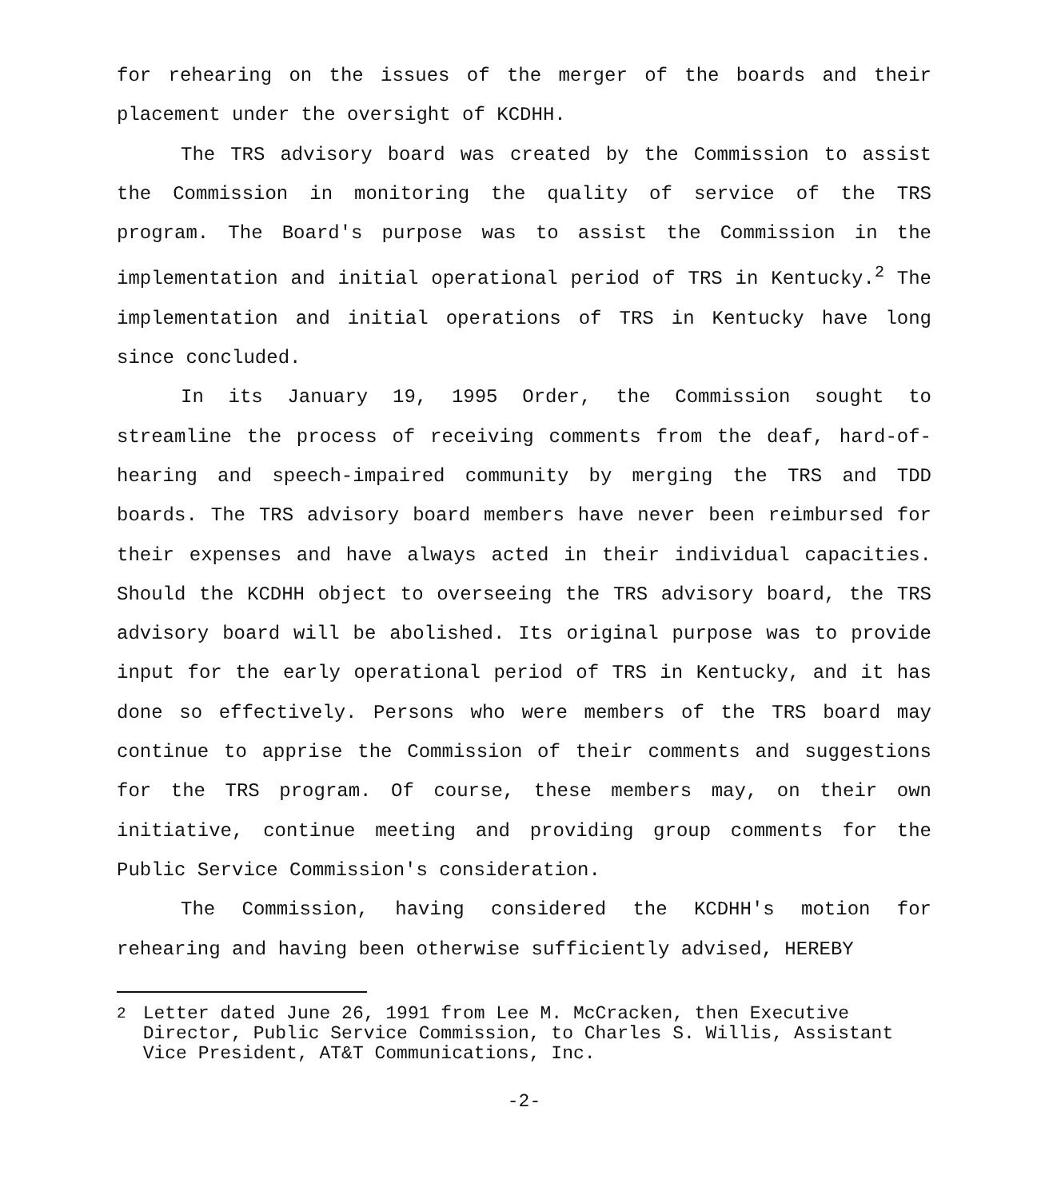for rehearing on the issues of the merger of the boards and their placement under the oversight of KCDHH.
The TRS advisory board was created by the Commission to assist the Commission in monitoring the quality of service of the TRS program. The Board's purpose was to assist the Commission in the implementation and initial operational period of TRS in Kentucky.<sup>2</sup> The implementation and initial operations of TRS in Kentucky have long since concluded.
In its January 19, 1995 Order, the Commission sought to streamline the process of receiving comments from the deaf, hard-of-hearing and speech-impaired community by merging the TRS and TDD boards. The TRS advisory board members have never been reimbursed for their expenses and have always acted in their individual capacities. Should the KCDHH object to overseeing the TRS advisory board, the TRS advisory board will be abolished. Its original purpose was to provide input for the early operational period of TRS in Kentucky, and it has done so effectively. Persons who were members of the TRS board may continue to apprise the Commission of their comments and suggestions for the TRS program. Of course, these members may, on their own initiative, continue meeting and providing group comments for the Public Service Commission's consideration.
The Commission, having considered the KCDHH's motion for rehearing and having been otherwise sufficiently advised, HEREBY
<sup>2</sup> Letter dated June 26, 1991 from Lee M. McCracken, then Executive Director, Public Service Commission, to Charles S. Willis, Assistant Vice President, AT&T Communications, Inc.
-2-